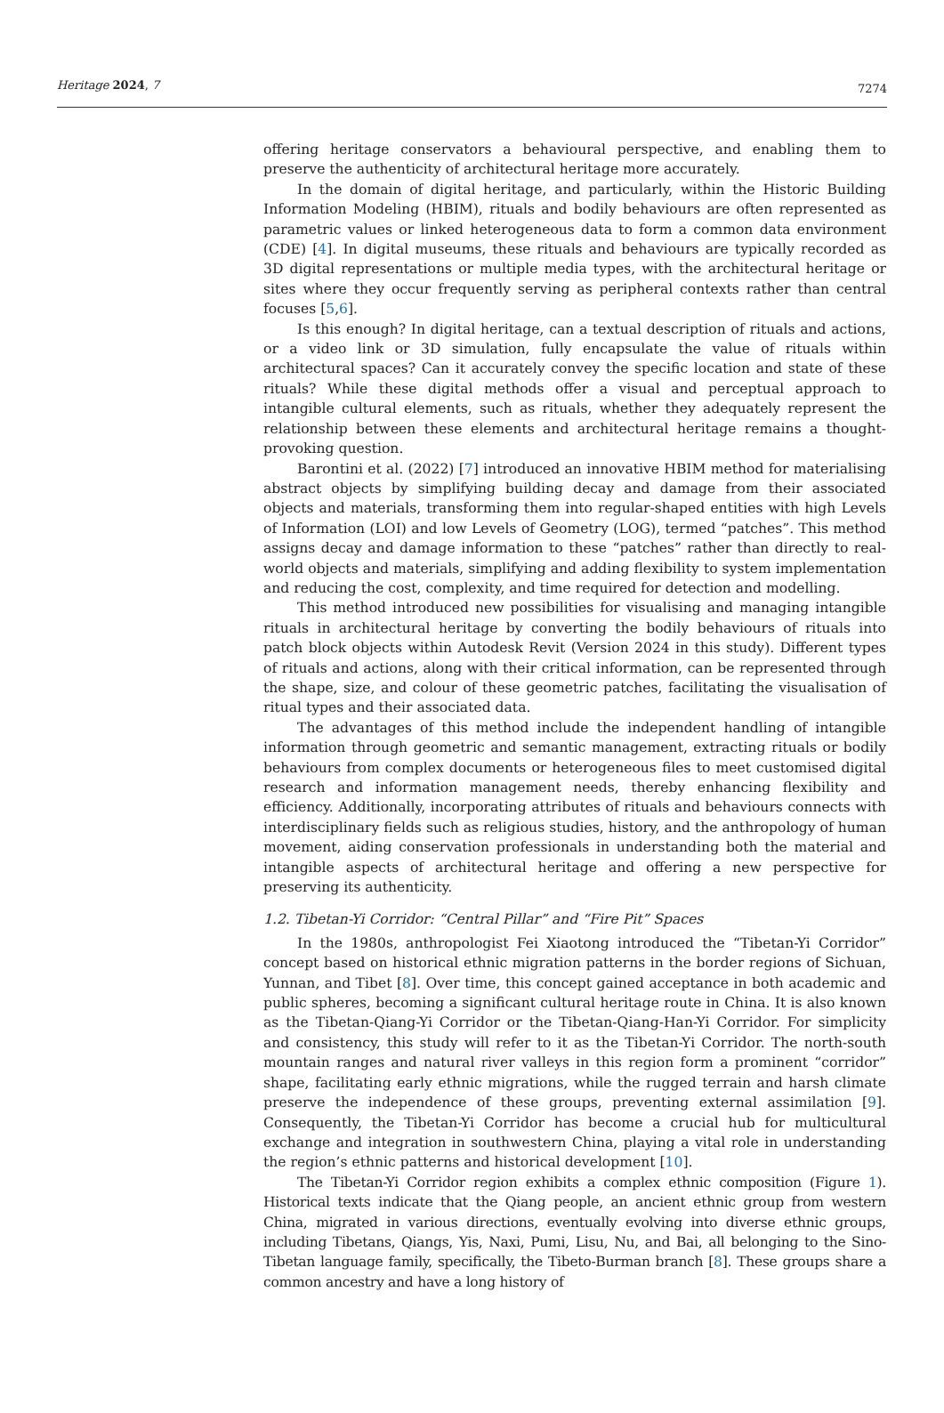Heritage 2024, 7 7274
offering heritage conservators a behavioural perspective, and enabling them to preserve the authenticity of architectural heritage more accurately.
In the domain of digital heritage, and particularly, within the Historic Building Information Modeling (HBIM), rituals and bodily behaviours are often represented as parametric values or linked heterogeneous data to form a common data environment (CDE) [4]. In digital museums, these rituals and behaviours are typically recorded as 3D digital representations or multiple media types, with the architectural heritage or sites where they occur frequently serving as peripheral contexts rather than central focuses [5,6].
Is this enough? In digital heritage, can a textual description of rituals and actions, or a video link or 3D simulation, fully encapsulate the value of rituals within architectural spaces? Can it accurately convey the specific location and state of these rituals? While these digital methods offer a visual and perceptual approach to intangible cultural elements, such as rituals, whether they adequately represent the relationship between these elements and architectural heritage remains a thought-provoking question.
Barontini et al. (2022) [7] introduced an innovative HBIM method for materialising abstract objects by simplifying building decay and damage from their associated objects and materials, transforming them into regular-shaped entities with high Levels of Information (LOI) and low Levels of Geometry (LOG), termed “patches”. This method assigns decay and damage information to these “patches” rather than directly to real-world objects and materials, simplifying and adding flexibility to system implementation and reducing the cost, complexity, and time required for detection and modelling.
This method introduced new possibilities for visualising and managing intangible rituals in architectural heritage by converting the bodily behaviours of rituals into patch block objects within Autodesk Revit (Version 2024 in this study). Different types of rituals and actions, along with their critical information, can be represented through the shape, size, and colour of these geometric patches, facilitating the visualisation of ritual types and their associated data.
The advantages of this method include the independent handling of intangible information through geometric and semantic management, extracting rituals or bodily behaviours from complex documents or heterogeneous files to meet customised digital research and information management needs, thereby enhancing flexibility and efficiency. Additionally, incorporating attributes of rituals and behaviours connects with interdisciplinary fields such as religious studies, history, and the anthropology of human movement, aiding conservation professionals in understanding both the material and intangible aspects of architectural heritage and offering a new perspective for preserving its authenticity.
1.2. Tibetan-Yi Corridor: “Central Pillar” and “Fire Pit” Spaces
In the 1980s, anthropologist Fei Xiaotong introduced the “Tibetan-Yi Corridor” concept based on historical ethnic migration patterns in the border regions of Sichuan, Yunnan, and Tibet [8]. Over time, this concept gained acceptance in both academic and public spheres, becoming a significant cultural heritage route in China. It is also known as the Tibetan-Qiang-Yi Corridor or the Tibetan-Qiang-Han-Yi Corridor. For simplicity and consistency, this study will refer to it as the Tibetan-Yi Corridor. The north-south mountain ranges and natural river valleys in this region form a prominent “corridor” shape, facilitating early ethnic migrations, while the rugged terrain and harsh climate preserve the independence of these groups, preventing external assimilation [9]. Consequently, the Tibetan-Yi Corridor has become a crucial hub for multicultural exchange and integration in southwestern China, playing a vital role in understanding the region’s ethnic patterns and historical development [10].
The Tibetan-Yi Corridor region exhibits a complex ethnic composition (Figure 1). Historical texts indicate that the Qiang people, an ancient ethnic group from western China, migrated in various directions, eventually evolving into diverse ethnic groups, including Tibetans, Qiangs, Yis, Naxi, Pumi, Lisu, Nu, and Bai, all belonging to the Sino-Tibetan language family, specifically, the Tibeto-Burman branch [8]. These groups share a common ancestry and have a long history of